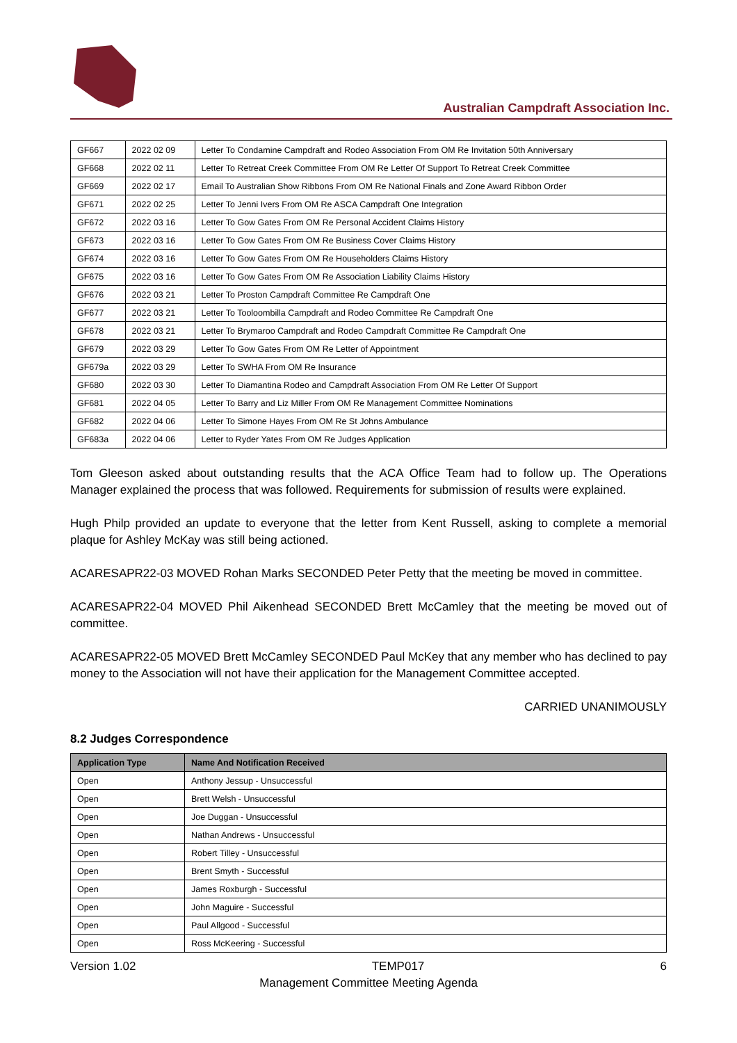Australian Campdraft Association Inc.
| GF667 | 2022 02 09 | Letter To Condamine Campdraft and Rodeo Association From OM Re Invitation 50th Anniversary |
| GF668 | 2022 02 11 | Letter To Retreat Creek Committee From OM Re Letter Of Support To Retreat Creek Committee |
| GF669 | 2022 02 17 | Email To Australian Show Ribbons From OM Re National Finals and Zone Award Ribbon Order |
| GF671 | 2022 02 25 | Letter To Jenni Ivers From OM Re ASCA Campdraft One Integration |
| GF672 | 2022 03 16 | Letter To Gow Gates From OM Re Personal Accident Claims History |
| GF673 | 2022 03 16 | Letter To Gow Gates From OM Re Business Cover Claims History |
| GF674 | 2022 03 16 | Letter To Gow Gates From OM Re Householders Claims History |
| GF675 | 2022 03 16 | Letter To Gow Gates From OM Re Association Liability Claims History |
| GF676 | 2022 03 21 | Letter To Proston Campdraft Committee Re Campdraft One |
| GF677 | 2022 03 21 | Letter To Tooloombilla Campdraft and Rodeo Committee Re Campdraft One |
| GF678 | 2022 03 21 | Letter To Brymaroo Campdraft and Rodeo Campdraft Committee Re Campdraft One |
| GF679 | 2022 03 29 | Letter To Gow Gates From OM Re Letter of Appointment |
| GF679a | 2022 03 29 | Letter To SWHA From OM Re Insurance |
| GF680 | 2022 03 30 | Letter To Diamantina Rodeo and Campdraft Association From OM Re Letter Of Support |
| GF681 | 2022 04 05 | Letter To Barry and Liz Miller From OM Re Management Committee Nominations |
| GF682 | 2022 04 06 | Letter To Simone Hayes From OM Re St Johns Ambulance |
| GF683a | 2022 04 06 | Letter to Ryder Yates From OM Re Judges Application |
Tom Gleeson asked about outstanding results that the ACA Office Team had to follow up. The Operations Manager explained the process that was followed. Requirements for submission of results were explained.
Hugh Philp provided an update to everyone that the letter from Kent Russell, asking to complete a memorial plaque for Ashley McKay was still being actioned.
ACARESAPR22-03 MOVED Rohan Marks SECONDED Peter Petty that the meeting be moved in committee.
ACARESAPR22-04 MOVED Phil Aikenhead SECONDED Brett McCamley that the meeting be moved out of committee.
ACARESAPR22-05 MOVED Brett McCamley SECONDED Paul McKey that any member who has declined to pay money to the Association will not have their application for the Management Committee accepted.
CARRIED UNANIMOUSLY
8.2 Judges Correspondence
| Application Type | Name And Notification Received |
| --- | --- |
| Open | Anthony Jessup - Unsuccessful |
| Open | Brett Welsh - Unsuccessful |
| Open | Joe Duggan - Unsuccessful |
| Open | Nathan Andrews - Unsuccessful |
| Open | Robert Tilley - Unsuccessful |
| Open | Brent Smyth - Successful |
| Open | James Roxburgh - Successful |
| Open | John Maguire - Successful |
| Open | Paul Allgood - Successful |
| Open | Ross McKeering - Successful |
Version 1.02 TEMP017 6
Management Committee Meeting Agenda